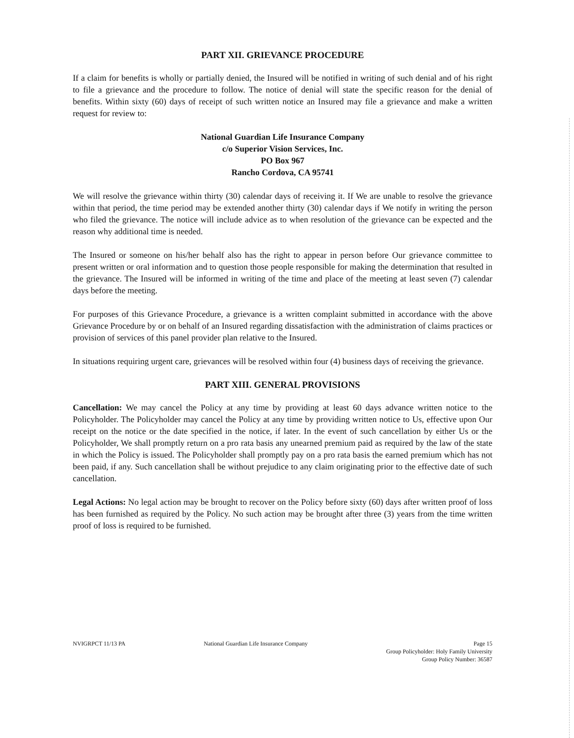PART XII. GRIEVANCE PROCEDURE
If a claim for benefits is wholly or partially denied, the Insured will be notified in writing of such denial and of his right to file a grievance and the procedure to follow. The notice of denial will state the specific reason for the denial of benefits. Within sixty (60) days of receipt of such written notice an Insured may file a grievance and make a written request for review to:
National Guardian Life Insurance Company
c/o Superior Vision Services, Inc.
PO Box 967
Rancho Cordova, CA 95741
We will resolve the grievance within thirty (30) calendar days of receiving it. If We are unable to resolve the grievance within that period, the time period may be extended another thirty (30) calendar days if We notify in writing the person who filed the grievance. The notice will include advice as to when resolution of the grievance can be expected and the reason why additional time is needed.
The Insured or someone on his/her behalf also has the right to appear in person before Our grievance committee to present written or oral information and to question those people responsible for making the determination that resulted in the grievance. The Insured will be informed in writing of the time and place of the meeting at least seven (7) calendar days before the meeting.
For purposes of this Grievance Procedure, a grievance is a written complaint submitted in accordance with the above Grievance Procedure by or on behalf of an Insured regarding dissatisfaction with the administration of claims practices or provision of services of this panel provider plan relative to the Insured.
In situations requiring urgent care, grievances will be resolved within four (4) business days of receiving the grievance.
PART XIII. GENERAL PROVISIONS
Cancellation: We may cancel the Policy at any time by providing at least 60 days advance written notice to the Policyholder. The Policyholder may cancel the Policy at any time by providing written notice to Us, effective upon Our receipt on the notice or the date specified in the notice, if later. In the event of such cancellation by either Us or the Policyholder, We shall promptly return on a pro rata basis any unearned premium paid as required by the law of the state in which the Policy is issued. The Policyholder shall promptly pay on a pro rata basis the earned premium which has not been paid, if any. Such cancellation shall be without prejudice to any claim originating prior to the effective date of such cancellation.
Legal Actions: No legal action may be brought to recover on the Policy before sixty (60) days after written proof of loss has been furnished as required by the Policy. No such action may be brought after three (3) years from the time written proof of loss is required to be furnished.
NVIGRPCT 11/13 PA National Guardian Life Insurance Company
Page 15
Group Policyholder: Holy Family University
Group Policy Number: 36587